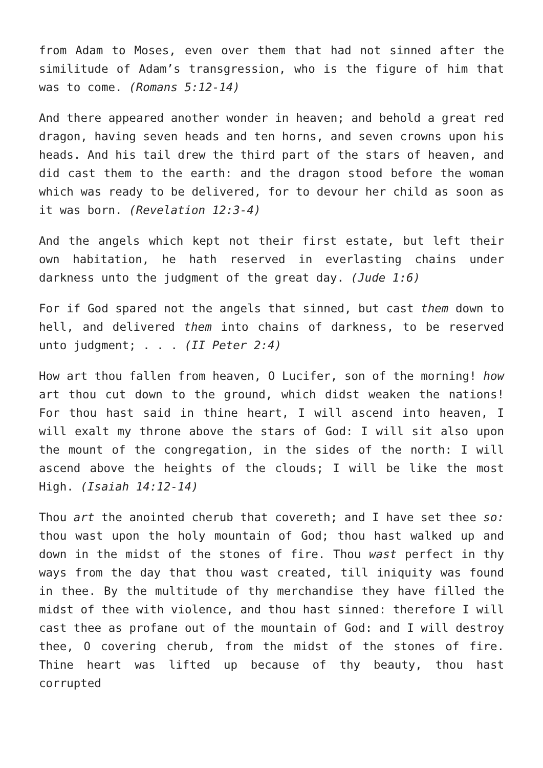from Adam to Moses, even over them that had not sinned after the similitude of Adam’s transgression, who is the figure of him that was to come. (Romans 5:12-14)
And there appeared another wonder in heaven; and behold a great red dragon, having seven heads and ten horns, and seven crowns upon his heads. And his tail drew the third part of the stars of heaven, and did cast them to the earth: and the dragon stood before the woman which was ready to be delivered, for to devour her child as soon as it was born. (Revelation 12:3-4)
And the angels which kept not their first estate, but left their own habitation, he hath reserved in everlasting chains under darkness unto the judgment of the great day. (Jude 1:6)
For if God spared not the angels that sinned, but cast them down to hell, and delivered them into chains of darkness, to be reserved unto judgment; . . . (II Peter 2:4)
How art thou fallen from heaven, O Lucifer, son of the morning! how art thou cut down to the ground, which didst weaken the nations! For thou hast said in thine heart, I will ascend into heaven, I will exalt my throne above the stars of God: I will sit also upon the mount of the congregation, in the sides of the north: I will ascend above the heights of the clouds; I will be like the most High. (Isaiah 14:12-14)
Thou art the anointed cherub that covereth; and I have set thee so: thou wast upon the holy mountain of God; thou hast walked up and down in the midst of the stones of fire. Thou wast perfect in thy ways from the day that thou wast created, till iniquity was found in thee. By the multitude of thy merchandise they have filled the midst of thee with violence, and thou hast sinned: therefore I will cast thee as profane out of the mountain of God: and I will destroy thee, O covering cherub, from the midst of the stones of fire. Thine heart was lifted up because of thy beauty, thou hast corrupted